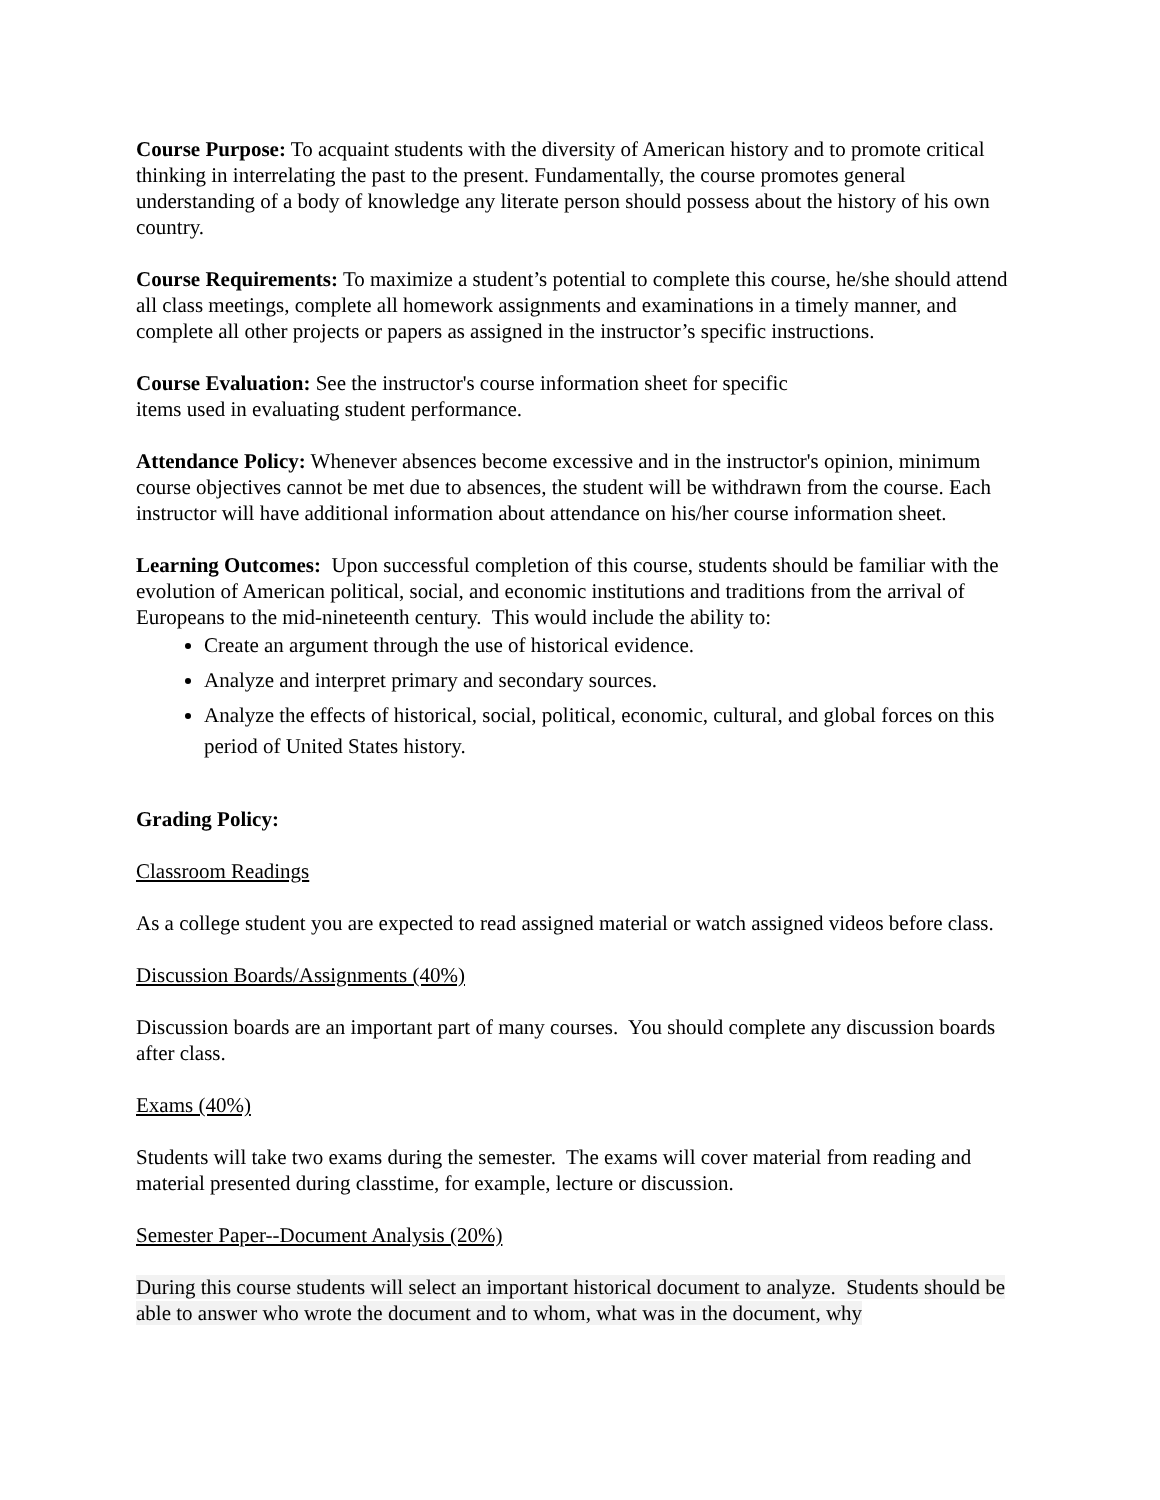Course Purpose: To acquaint students with the diversity of American history and to promote critical thinking in interrelating the past to the present. Fundamentally, the course promotes general understanding of a body of knowledge any literate person should possess about the history of his own country.
Course Requirements: To maximize a student’s potential to complete this course, he/she should attend all class meetings, complete all homework assignments and examinations in a timely manner, and complete all other projects or papers as assigned in the instructor’s specific instructions.
Course Evaluation: See the instructor's course information sheet for specific
items used in evaluating student performance.
Attendance Policy: Whenever absences become excessive and in the instructor's opinion, minimum course objectives cannot be met due to absences, the student will be withdrawn from the course. Each instructor will have additional information about attendance on his/her course information sheet.
Learning Outcomes: Upon successful completion of this course, students should be familiar with the evolution of American political, social, and economic institutions and traditions from the arrival of Europeans to the mid-nineteenth century. This would include the ability to:
Create an argument through the use of historical evidence.
Analyze and interpret primary and secondary sources.
Analyze the effects of historical, social, political, economic, cultural, and global forces on this period of United States history.
Grading Policy:
Classroom Readings
As a college student you are expected to read assigned material or watch assigned videos before class.
Discussion Boards/Assignments (40%)
Discussion boards are an important part of many courses. You should complete any discussion boards after class.
Exams (40%)
Students will take two exams during the semester. The exams will cover material from reading and material presented during classtime, for example, lecture or discussion.
Semester Paper--Document Analysis (20%)
During this course students will select an important historical document to analyze. Students should be able to answer who wrote the document and to whom, what was in the document, why